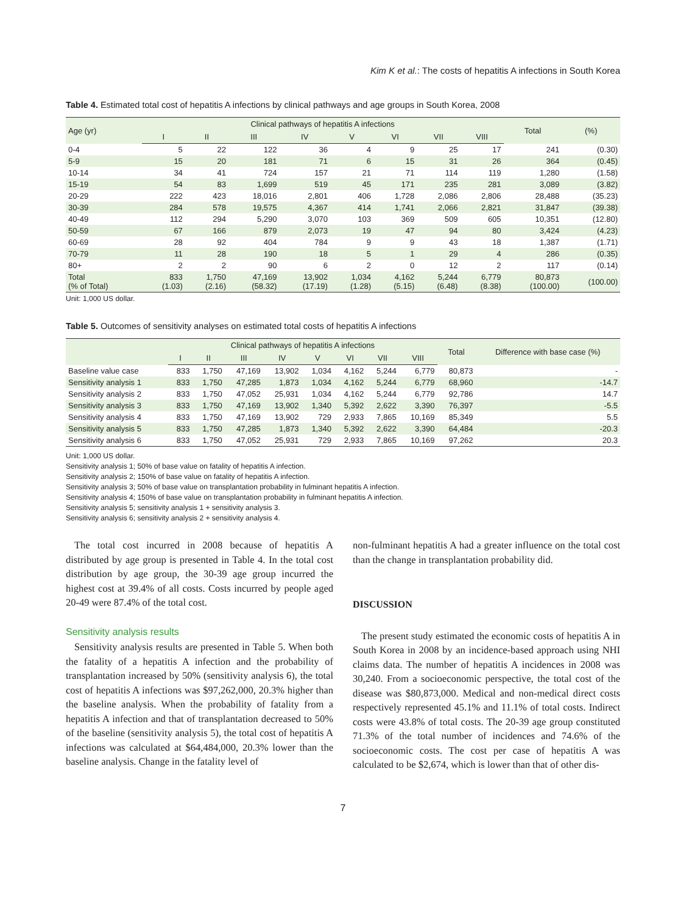Kim K et al.: The costs of hepatitis A infections in South Korea
Table 4. Estimated total cost of hepatitis A infections by clinical pathways and age groups in South Korea, 2008
| Age (yr) | Clinical pathways of hepatitis A infections | | | | | | | | Total | (%) |
| --- | --- | --- | --- | --- | --- | --- | --- | --- | --- | --- |
| | I | II | III | IV | V | VI | VII | VIII | | |
| 0-4 | 5 | 22 | 122 | 36 | 4 | 9 | 25 | 17 | 241 | (0.30) |
| 5-9 | 15 | 20 | 181 | 71 | 6 | 15 | 31 | 26 | 364 | (0.45) |
| 10-14 | 34 | 41 | 724 | 157 | 21 | 71 | 114 | 119 | 1,280 | (1.58) |
| 15-19 | 54 | 83 | 1,699 | 519 | 45 | 171 | 235 | 281 | 3,089 | (3.82) |
| 20-29 | 222 | 423 | 18,016 | 2,801 | 406 | 1,728 | 2,086 | 2,806 | 28,488 | (35.23) |
| 30-39 | 284 | 578 | 19,575 | 4,367 | 414 | 1,741 | 2,066 | 2,821 | 31,847 | (39.38) |
| 40-49 | 112 | 294 | 5,290 | 3,070 | 103 | 369 | 509 | 605 | 10,351 | (12.80) |
| 50-59 | 67 | 166 | 879 | 2,073 | 19 | 47 | 94 | 80 | 3,424 | (4.23) |
| 60-69 | 28 | 92 | 404 | 784 | 9 | 9 | 43 | 18 | 1,387 | (1.71) |
| 70-79 | 11 | 28 | 190 | 18 | 5 | 1 | 29 | 4 | 286 | (0.35) |
| 80+ | 2 | 2 | 90 | 6 | 2 | 0 | 12 | 2 | 117 | (0.14) |
| Total (% of Total) | 833 (1.03) | 1,750 (2.16) | 47,169 (58.32) | 13,902 (17.19) | 1,034 (1.28) | 4,162 (5.15) | 5,244 (6.48) | 6,779 (8.38) | 80,873 (100.00) | (100.00) |
Unit: 1,000 US dollar.
Table 5. Outcomes of sensitivity analyses on estimated total costs of hepatitis A infections
| | Clinical pathways of hepatitis A infections | | | | | | | | Total | Difference with base case (%) |
| --- | --- | --- | --- | --- | --- | --- | --- | --- | --- | --- |
| | I | II | III | IV | V | VI | VII | VIII | | |
| Baseline value case | 833 | 1,750 | 47,169 | 13,902 | 1,034 | 4,162 | 5,244 | 6,779 | 80,873 | - |
| Sensitivity analysis 1 | 833 | 1,750 | 47,285 | 1,873 | 1,034 | 4,162 | 5,244 | 6,779 | 68,960 | -14.7 |
| Sensitivity analysis 2 | 833 | 1,750 | 47,052 | 25,931 | 1,034 | 4,162 | 5,244 | 6,779 | 92,786 | 14.7 |
| Sensitivity analysis 3 | 833 | 1,750 | 47,169 | 13,902 | 1,340 | 5,392 | 2,622 | 3,390 | 76,397 | -5.5 |
| Sensitivity analysis 4 | 833 | 1,750 | 47,169 | 13,902 | 729 | 2,933 | 7,865 | 10,169 | 85,349 | 5.5 |
| Sensitivity analysis 5 | 833 | 1,750 | 47,285 | 1,873 | 1,340 | 5,392 | 2,622 | 3,390 | 64,484 | -20.3 |
| Sensitivity analysis 6 | 833 | 1,750 | 47,052 | 25,931 | 729 | 2,933 | 7,865 | 10,169 | 97,262 | 20.3 |
Unit: 1,000 US dollar.
Sensitivity analysis 1; 50% of base value on fatality of hepatitis A infection.
Sensitivity analysis 2; 150% of base value on fatality of hepatitis A infection.
Sensitivity analysis 3; 50% of base value on transplantation probability in fulminant hepatitis A infection.
Sensitivity analysis 4; 150% of base value on transplantation probability in fulminant hepatitis A infection.
Sensitivity analysis 5; sensitivity analysis 1 + sensitivity analysis 3.
Sensitivity analysis 6; sensitivity analysis 2 + sensitivity analysis 4.
The total cost incurred in 2008 because of hepatitis A distributed by age group is presented in Table 4. In the total cost distribution by age group, the 30-39 age group incurred the highest cost at 39.4% of all costs. Costs incurred by people aged 20-49 were 87.4% of the total cost.
Sensitivity analysis results
Sensitivity analysis results are presented in Table 5. When both the fatality of a hepatitis A infection and the probability of transplantation increased by 50% (sensitivity analysis 6), the total cost of hepatitis A infections was $97,262,000, 20.3% higher than the baseline analysis. When the probability of fatality from a hepatitis A infection and that of transplantation decreased to 50% of the baseline (sensitivity analysis 5), the total cost of hepatitis A infections was calculated at $64,484,000, 20.3% lower than the baseline analysis. Change in the fatality level of
non-fulminant hepatitis A had a greater influence on the total cost than the change in transplantation probability did.
DISCUSSION
The present study estimated the economic costs of hepatitis A in South Korea in 2008 by an incidence-based approach using NHI claims data. The number of hepatitis A incidences in 2008 was 30,240. From a socioeconomic perspective, the total cost of the disease was $80,873,000. Medical and non-medical direct costs respectively represented 45.1% and 11.1% of total costs. Indirect costs were 43.8% of total costs. The 20-39 age group constituted 71.3% of the total number of incidences and 74.6% of the socioeconomic costs. The cost per case of hepatitis A was calculated to be $2,674, which is lower than that of other dis-
7